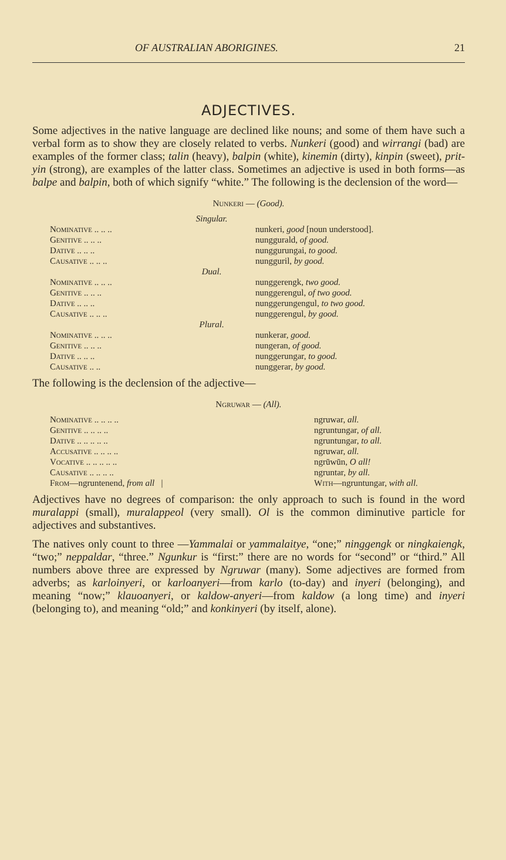OF AUSTRALIAN ABORIGINES. 21
ADJECTIVES.
Some adjectives in the native language are declined like nouns; and some of them have such a verbal form as to show they are closely related to verbs. Nunkeri (good) and wirrangi (bad) are examples of the former class; talin (heavy), balpin (white), kinemin (dirty), kinpin (sweet), prit-yin (strong), are examples of the latter class. Sometimes an adjective is used in both forms—as balpe and balpin, both of which signify “white.” The following is the declension of the word—
Nunkeri — (Good).
| Singular. | |
| Nominative .. .. .. | nunkeri, good [noun understood]. |
| Genitive .. .. .. | nunggurald, of good. |
| Dative .. .. .. | nunggurungai, to good. |
| Causative .. .. .. | nungguril, by good. |
| Dual. | |
| Nominative .. .. .. | nunggerengk, two good. |
| Genitive .. .. .. | nunggerengul, of two good. |
| Dative .. .. .. | nunggerungengul, to two good. |
| Causative .. .. .. | nunggerengul, by good. |
| Plural. | |
| Nominative .. .. .. | nunkerar, good. |
| Genitive .. .. .. | nungeran, of good. |
| Dative .. .. .. | nunggerungar, to good. |
| Causative .. .. | nunggerar, by good. |
The following is the declension of the adjective—
Ngruwar — (All).
| Nominative .. .. .. .. | ngruwar, all. |
| Genitive .. .. .. .. | ngruntungar, of all. |
| Dative .. .. .. .. .. | ngruntungar, to all. |
| Accusative .. .. .. .. | ngruwar, all. |
| Vocative .. .. .. .. .. | ngrūwūn, O all! |
| Causative .. .. .. .. | ngruntar, by all. |
| From —ngruntenend, from all / | With —ngruntungar, with all. |
Adjectives have no degrees of comparison: the only approach to such is found in the word muralappi (small), muralappeol (very small). Ol is the common diminutive particle for adjectives and substantives.
The natives only count to three —Yammalai or yammalaitye, “one;” ninggengk or ningkaiengk, “two;” neppaldar, “three.” Ngunkur is “first:” there are no words for “second” or “third.” All numbers above three are expressed by Ngruwar (many). Some adjectives are formed from adverbs; as karloinyeri, or karloanyeri—from karlo (to-day) and inyeri (belonging), and meaning “now;” klauoanyeri, or kaldow-anyeri—from kaldow (a long time) and inyeri (belonging to), and meaning “old;” and konkinyeri (by itself, alone).